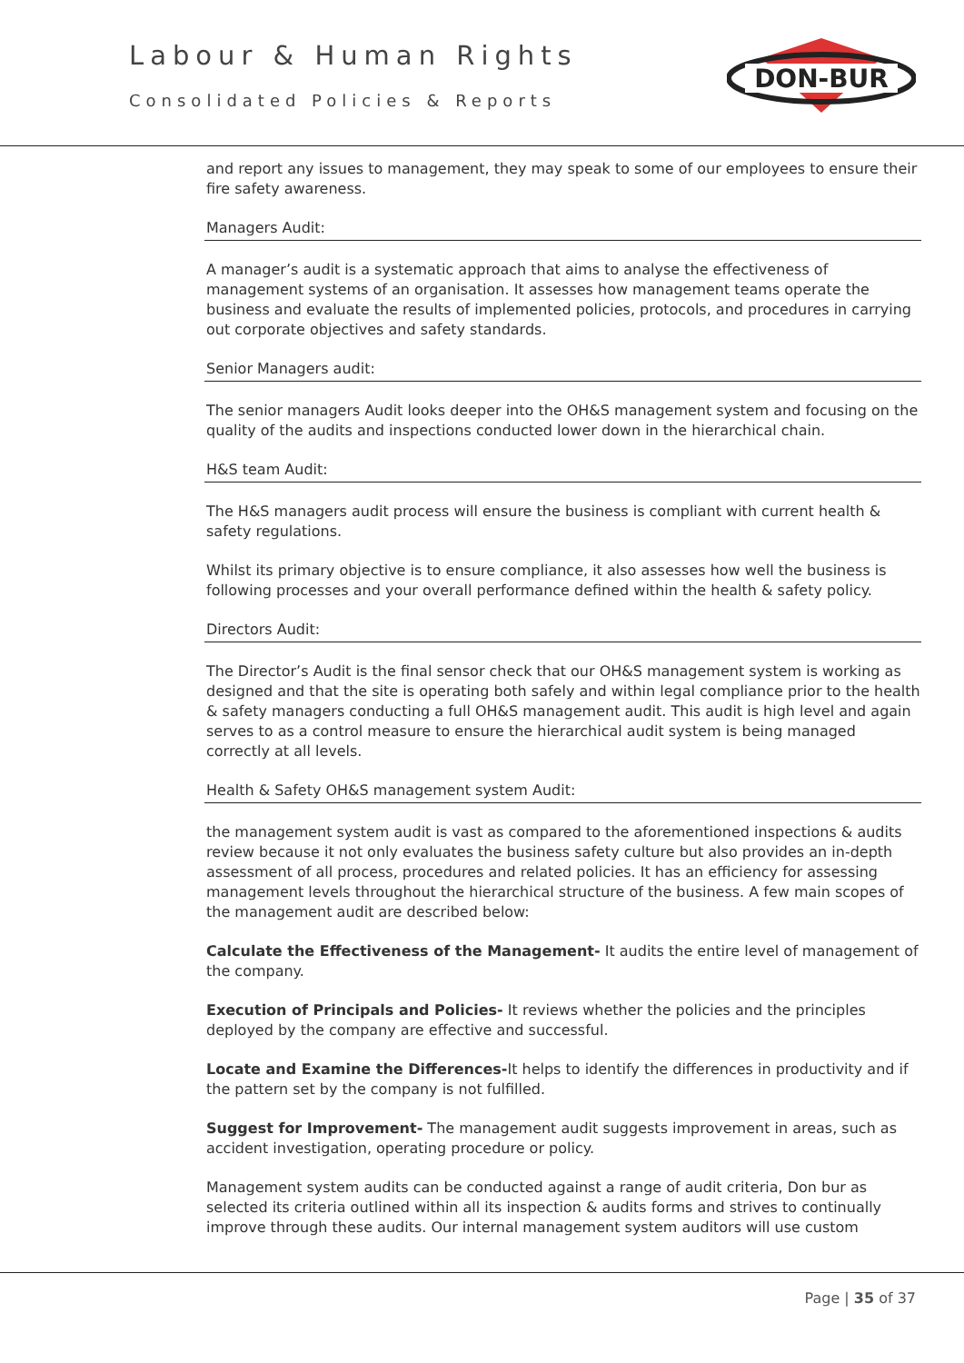Labour & Human Rights
Consolidated Policies & Reports
DON-BUR
and report any issues to management, they may speak to some of our employees to ensure their fire safety awareness.
Managers Audit:
A manager’s audit is a systematic approach that aims to analyse the effectiveness of management systems of an organisation. It assesses how management teams operate the business and evaluate the results of implemented policies, protocols, and procedures in carrying out corporate objectives and safety standards.
Senior Managers audit:
The senior managers Audit looks deeper into the OH&S management system and focusing on the quality of the audits and inspections conducted lower down in the hierarchical chain.
H&S team Audit:
The H&S managers audit process will ensure the business is compliant with current health & safety regulations.
Whilst its primary objective is to ensure compliance, it also assesses how well the business is following processes and your overall performance defined within the health & safety policy.
Directors Audit:
The Director’s Audit is the final sensor check that our OH&S management system is working as designed and that the site is operating both safely and within legal compliance prior to the health & safety managers conducting a full OH&S management audit. This audit is high level and again serves to as a control measure to ensure the hierarchical audit system is being managed correctly at all levels.
Health & Safety OH&S management system Audit:
the management system audit is vast as compared to the aforementioned inspections & audits review because it not only evaluates the business safety culture but also provides an in-depth assessment of all process, procedures and related policies. It has an efficiency for assessing management levels throughout the hierarchical structure of the business. A few main scopes of the management audit are described below:
Calculate the Effectiveness of the Management- It audits the entire level of management of the company.
Execution of Principals and Policies- It reviews whether the policies and the principles deployed by the company are effective and successful.
Locate and Examine the Differences-It helps to identify the differences in productivity and if the pattern set by the company is not fulfilled.
Suggest for Improvement- The management audit suggests improvement in areas, such as accident investigation, operating procedure or policy.
Management system audits can be conducted against a range of audit criteria, Don bur as selected its criteria outlined within all its inspection & audits forms and strives to continually improve through these audits. Our internal management system auditors will use custom
Page | 35 of 37